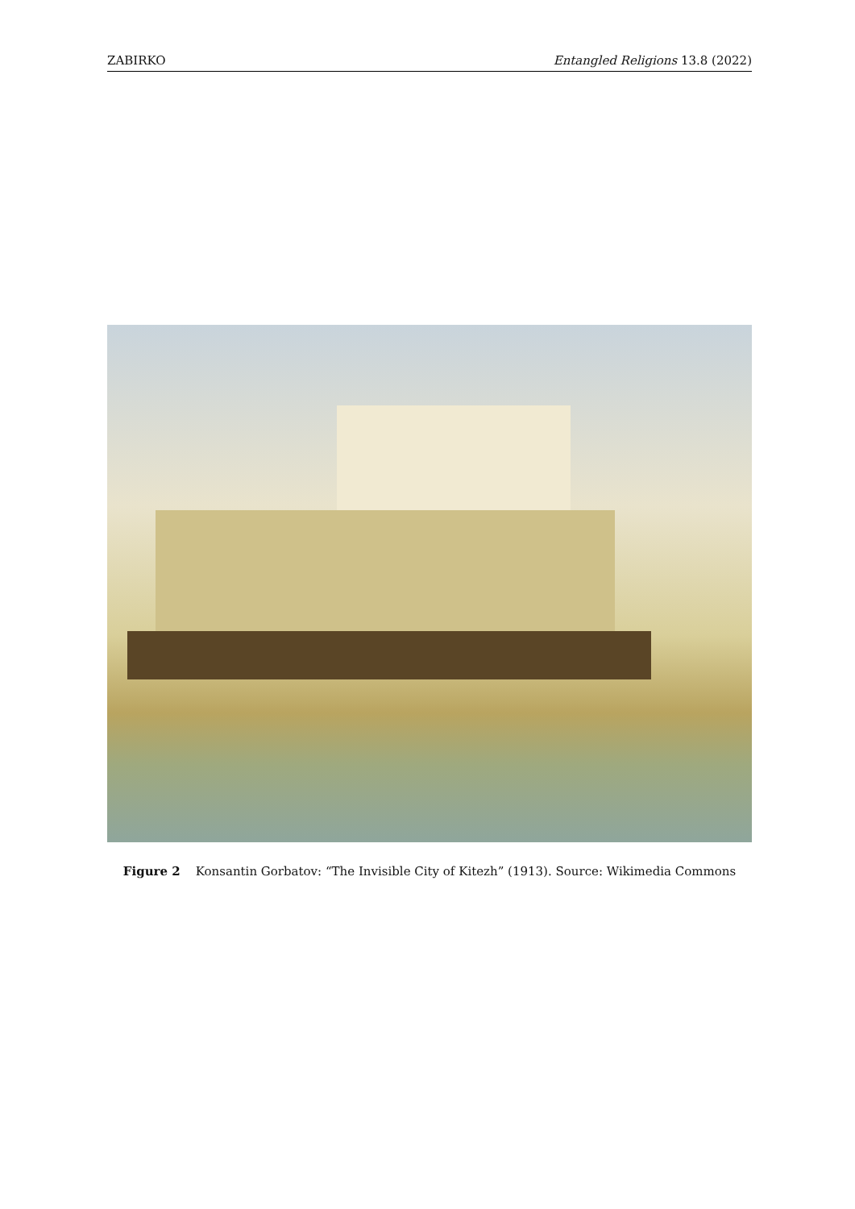ZABIRKO Entangled Religions 13.8 (2022)
Figure 2 Konsantin Gorbatov: “The Invisible City of Kitezh” (1913). Source: Wikimedia Commons